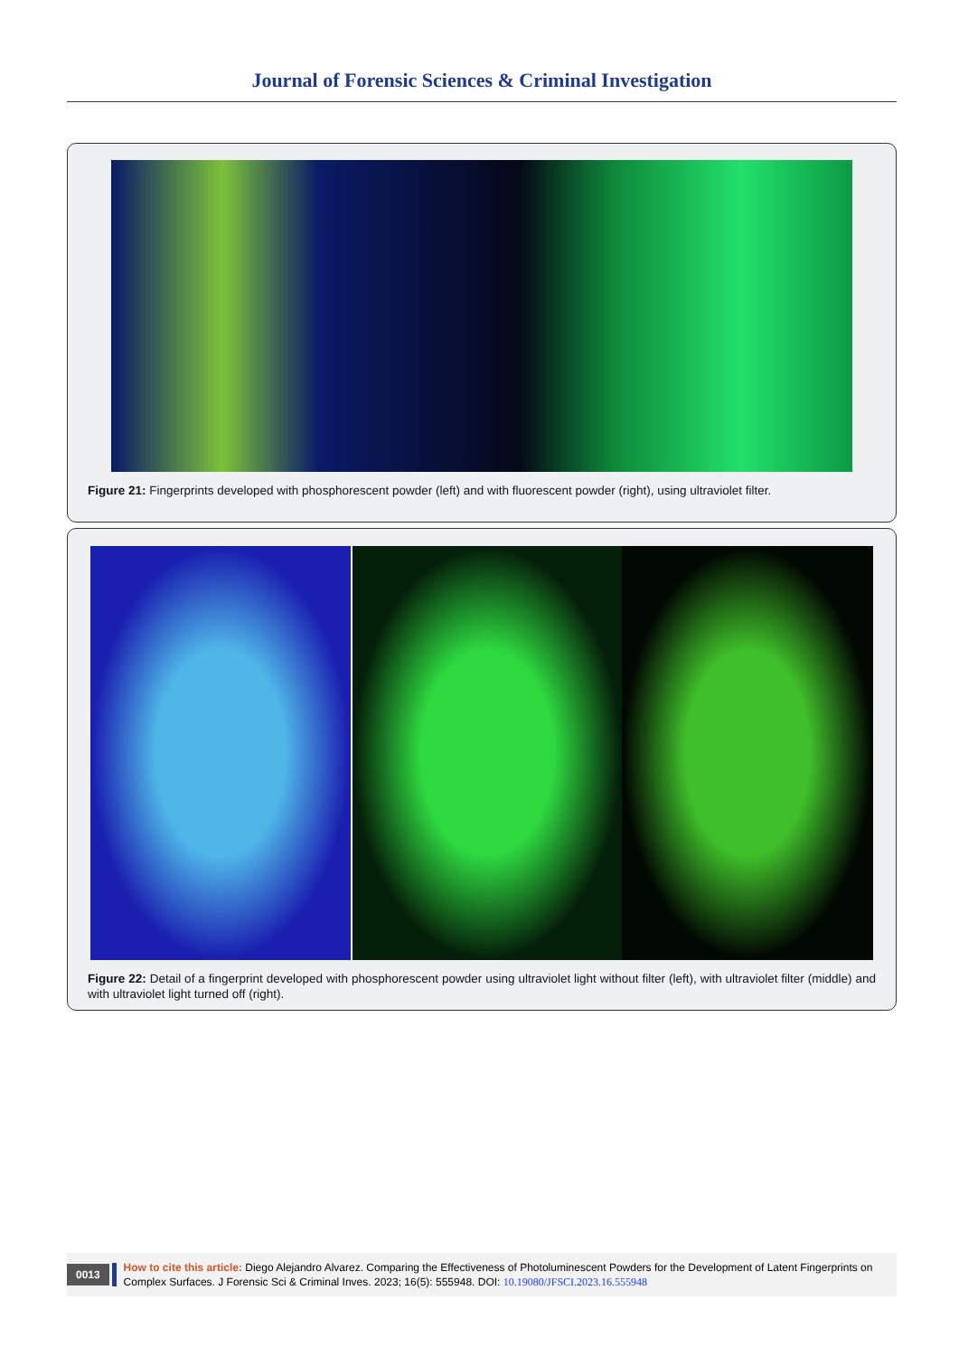Journal of Forensic Sciences & Criminal Investigation
Figure 21: Fingerprints developed with phosphorescent powder (left) and with fluorescent powder (right), using ultraviolet filter.
Figure 22: Detail of a fingerprint developed with phosphorescent powder using ultraviolet light without filter (left), with ultraviolet filter (middle) and with ultraviolet light turned off (right).
0013
How to cite this article: Diego Alejandro Alvarez. Comparing the Effectiveness of Photoluminescent Powders for the Development of Latent Fingerprints on Complex Surfaces. J Forensic Sci & Criminal Inves. 2023; 16(5): 555948. DOI: 10.19080/JFSCI.2023.16.555948